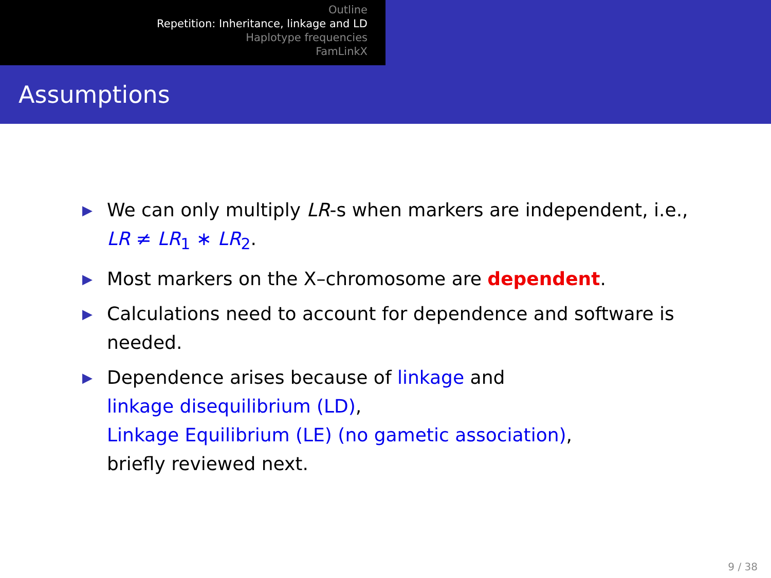Outline
Repetition: Inheritance, linkage and LD
Haplotype frequencies
FamLinkX
Assumptions
▶ We can only multiply LR-s when markers are independent, i.e., LR ≠ LR<sub>1</sub> ∗ LR<sub>2</sub>.
▶ Most markers on the X–chromosome are dependent.
▶ Calculations need to account for dependence and software is needed.
▶ Dependence arises because of linkage and
linkage disequilibrium (LD),
Linkage Equilibrium (LE) (no gametic association),
briefly reviewed next.
9 / 38